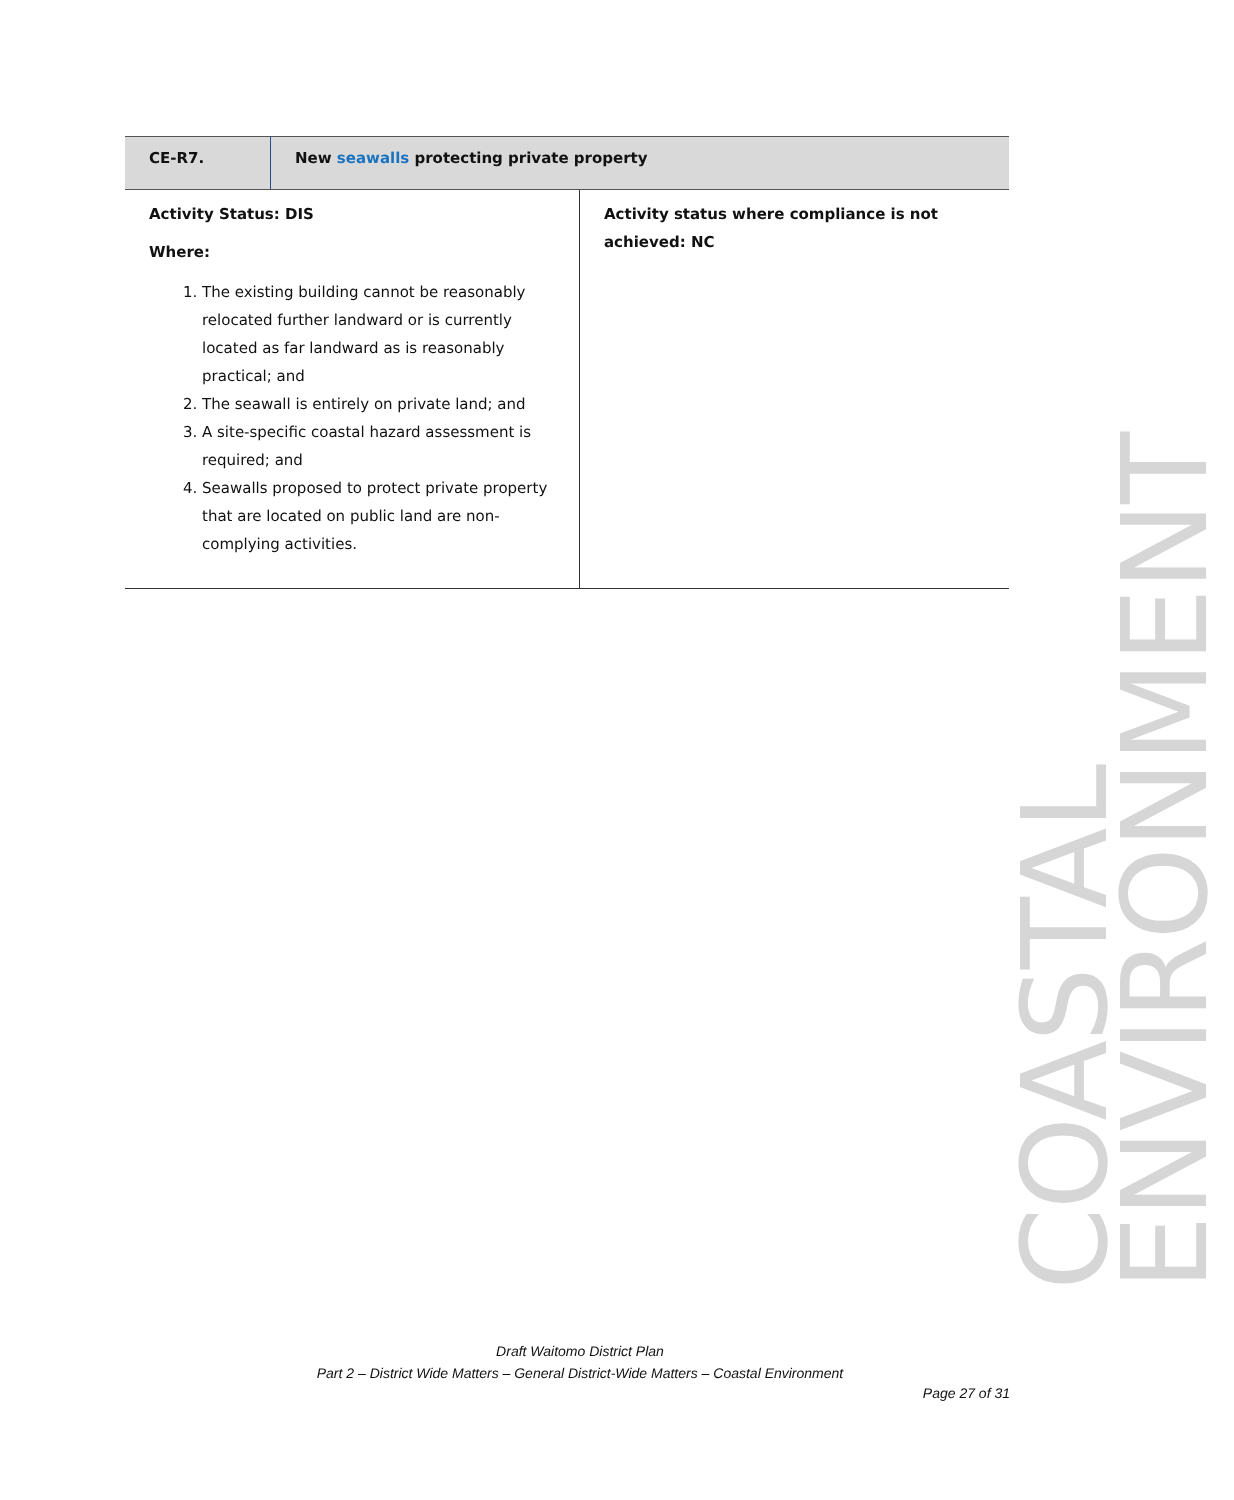| CE-R7. | New seawalls protecting private property |
| Activity Status: DIS Where: 1. The existing building cannot be reasonably relocated further landward or is currently located as far landward as is reasonably practical; and 2. The seawall is entirely on private land; and 3. A site-specific coastal hazard assessment is required; and 4. Seawalls proposed to protect private property that are located on public land are non-complying activities. | Activity status where compliance is not achieved: NC |
COASTAL ENVIRONMENT
Draft Waitomo District Plan
Part 2 – District Wide Matters – General District-Wide Matters – Coastal Environment
Page 27 of 31